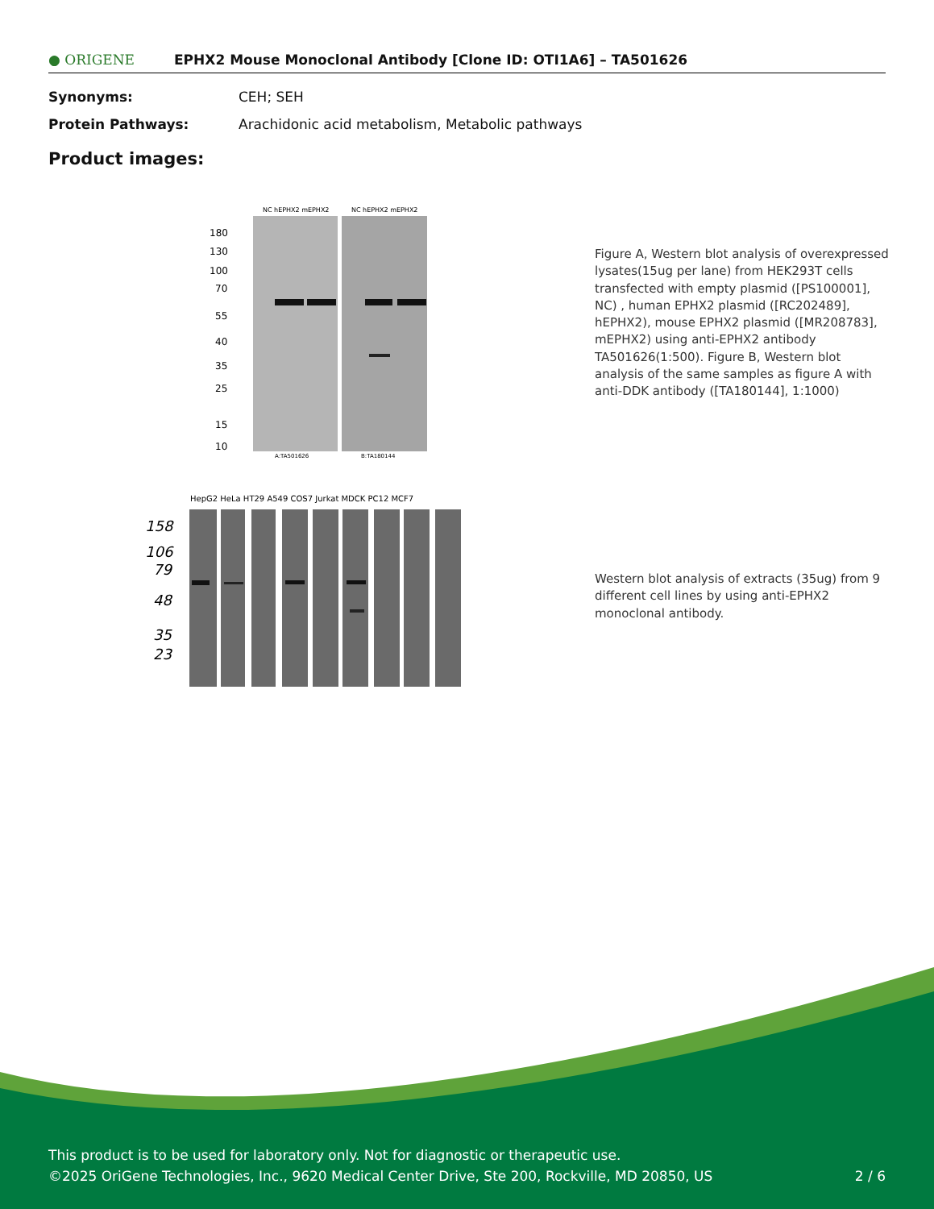● ORIGENE EPHX2 Mouse Monoclonal Antibody [Clone ID: OTI1A6] – TA501626
Synonyms: CEH; SEH
Protein Pathways: Arachidonic acid metabolism, Metabolic pathways
Product images:
NC hEPHX2 mEPHX2
NC hEPHX2 mEPHX2
180
130
100
70
55
40
35
25
15
10
A:TA501626
B:TA180144
HepG2 HeLa HT29 A549 COS7 Jurkat MDCK PC12 MCF7
158
106
79
48
35
23
Figure A, Western blot analysis of overexpressed lysates(15ug per lane) from HEK293T cells transfected with empty plasmid ([PS100001], NC) , human EPHX2 plasmid ([RC202489], hEPHX2), mouse EPHX2 plasmid ([MR208783], mEPHX2) using anti-EPHX2 antibody TA501626(1:500). Figure B, Western blot analysis of the same samples as figure A with anti-DDK antibody ([TA180144], 1:1000)
Western blot analysis of extracts (35ug) from 9 different cell lines by using anti-EPHX2 monoclonal antibody.
This product is to be used for laboratory only. Not for diagnostic or therapeutic use.
©2025 OriGene Technologies, Inc., 9620 Medical Center Drive, Ste 200, Rockville, MD 20850, US 2 / 6